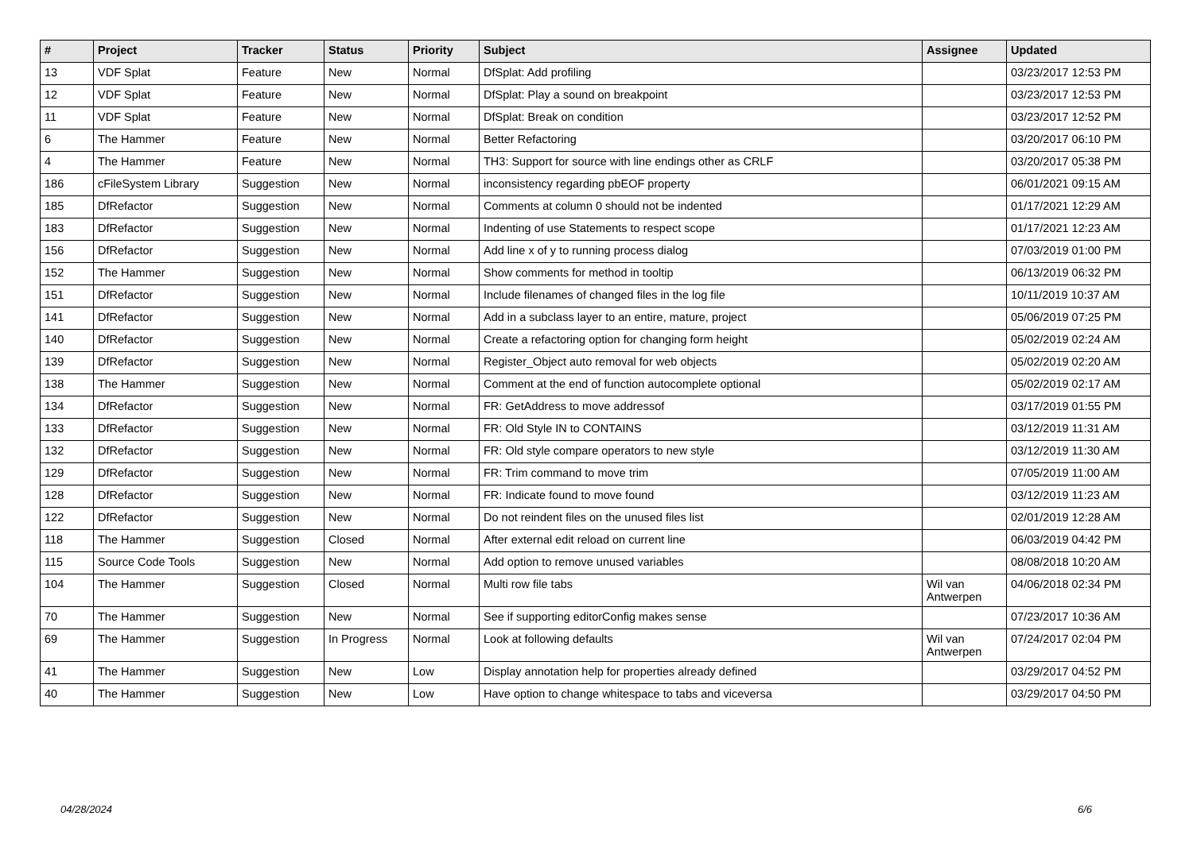| # | Project | Tracker | Status | Priority | Subject | Assignee | Updated |
| --- | --- | --- | --- | --- | --- | --- | --- |
| 13 | VDF Splat | Feature | New | Normal | DfSplat: Add profiling | | 03/23/2017 12:53 PM |
| 12 | VDF Splat | Feature | New | Normal | DfSplat: Play a sound on breakpoint | | 03/23/2017 12:53 PM |
| 11 | VDF Splat | Feature | New | Normal | DfSplat: Break on condition | | 03/23/2017 12:52 PM |
| 6 | The Hammer | Feature | New | Normal | Better Refactoring | | 03/20/2017 06:10 PM |
| 4 | The Hammer | Feature | New | Normal | TH3: Support for source with line endings other as CRLF | | 03/20/2017 05:38 PM |
| 186 | cFileSystem Library | Suggestion | New | Normal | inconsistency regarding pbEOF property | | 06/01/2021 09:15 AM |
| 185 | DfRefactor | Suggestion | New | Normal | Comments at column 0 should not be indented | | 01/17/2021 12:29 AM |
| 183 | DfRefactor | Suggestion | New | Normal | Indenting of use Statements to respect scope | | 01/17/2021 12:23 AM |
| 156 | DfRefactor | Suggestion | New | Normal | Add line x of y to running process dialog | | 07/03/2019 01:00 PM |
| 152 | The Hammer | Suggestion | New | Normal | Show comments for method in tooltip | | 06/13/2019 06:32 PM |
| 151 | DfRefactor | Suggestion | New | Normal | Include filenames of changed files in the log file | | 10/11/2019 10:37 AM |
| 141 | DfRefactor | Suggestion | New | Normal | Add in a subclass layer to an entire, mature, project | | 05/06/2019 07:25 PM |
| 140 | DfRefactor | Suggestion | New | Normal | Create a refactoring option for changing form height | | 05/02/2019 02:24 AM |
| 139 | DfRefactor | Suggestion | New | Normal | Register_Object auto removal for web objects | | 05/02/2019 02:20 AM |
| 138 | The Hammer | Suggestion | New | Normal | Comment at the end of function autocomplete optional | | 05/02/2019 02:17 AM |
| 134 | DfRefactor | Suggestion | New | Normal | FR: GetAddress to move addressof | | 03/17/2019 01:55 PM |
| 133 | DfRefactor | Suggestion | New | Normal | FR: Old Style IN to CONTAINS | | 03/12/2019 11:31 AM |
| 132 | DfRefactor | Suggestion | New | Normal | FR: Old style compare operators to new style | | 03/12/2019 11:30 AM |
| 129 | DfRefactor | Suggestion | New | Normal | FR: Trim command to move trim | | 07/05/2019 11:00 AM |
| 128 | DfRefactor | Suggestion | New | Normal | FR: Indicate found to move found | | 03/12/2019 11:23 AM |
| 122 | DfRefactor | Suggestion | New | Normal | Do not reindent files on the unused files list | | 02/01/2019 12:28 AM |
| 118 | The Hammer | Suggestion | Closed | Normal | After external edit reload on current line | | 06/03/2019 04:42 PM |
| 115 | Source Code Tools | Suggestion | New | Normal | Add option to remove unused variables | | 08/08/2018 10:20 AM |
| 104 | The Hammer | Suggestion | Closed | Normal | Multi row file tabs | Wil van Antwerpen | 04/06/2018 02:34 PM |
| 70 | The Hammer | Suggestion | New | Normal | See if supporting editorConfig makes sense | | 07/23/2017 10:36 AM |
| 69 | The Hammer | Suggestion | In Progress | Normal | Look at following defaults | Wil van Antwerpen | 07/24/2017 02:04 PM |
| 41 | The Hammer | Suggestion | New | Low | Display annotation help for properties already defined | | 03/29/2017 04:52 PM |
| 40 | The Hammer | Suggestion | New | Low | Have option to change whitespace to tabs and viceversa | | 03/29/2017 04:50 PM |
04/28/2024 6/6